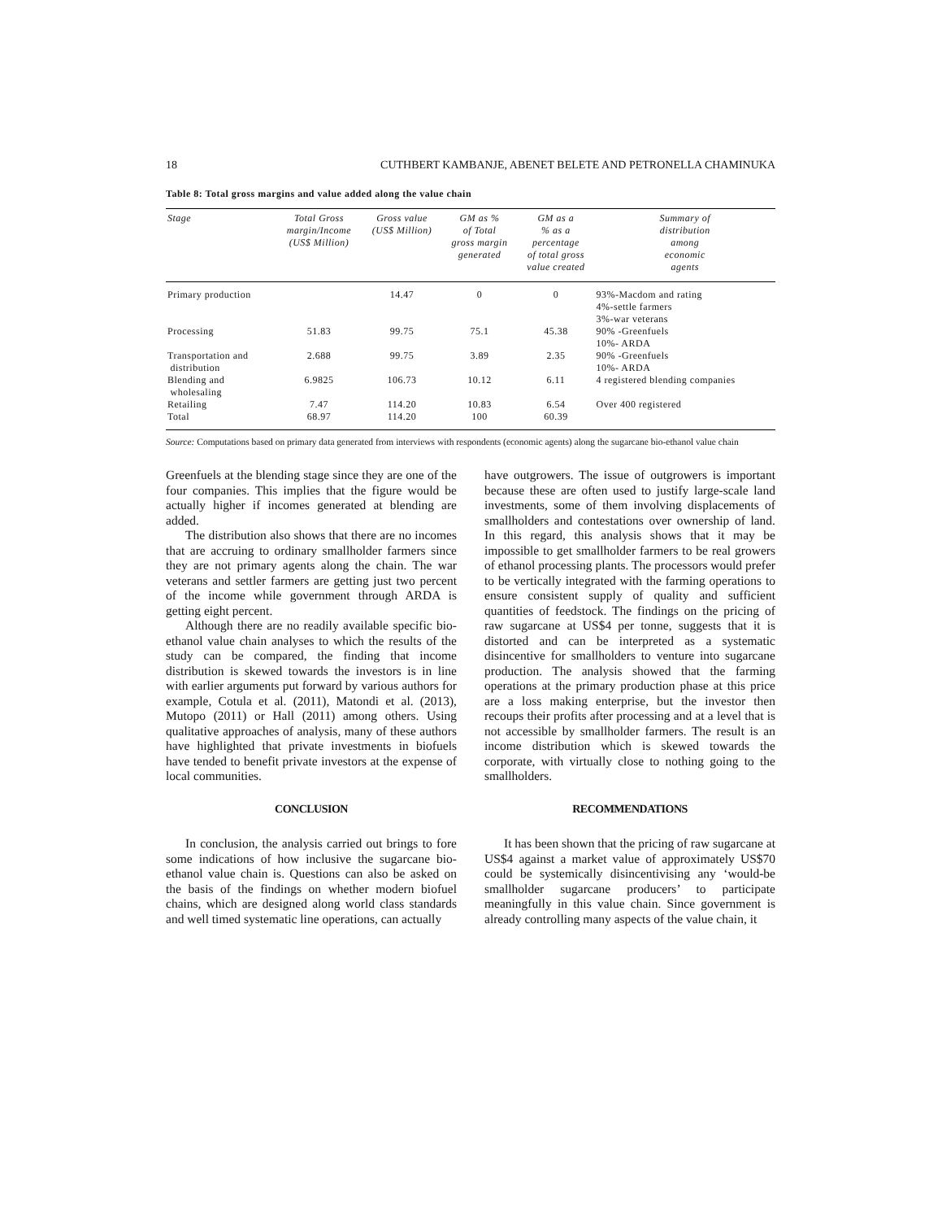18 CUTHBERT KAMBANJE, ABENET BELETE AND PETRONELLA CHAMINUKA
Table 8: Total gross margins and value added along the value chain
| Stage | Total Gross margin/Income (US$ Million) | Gross value (US$ Million) | GM as % of Total gross margin generated | GM as a % as a percentage of total gross value created | Summary of distribution among economic agents |
| --- | --- | --- | --- | --- | --- |
| Primary production | | 14.47 | 0 | 0 | 93%-Macdom and rating 4%-settle farmers 3%-war veterans |
| Processing | 51.83 | 99.75 | 75.1 | 45.38 | 90% -Greenfuels 10%- ARDA |
| Transportation and distribution | 2.688 | 99.75 | 3.89 | 2.35 | 90% -Greenfuels 10%- ARDA |
| Blending and wholesaling | 6.9825 | 106.73 | 10.12 | 6.11 | 4 registered blending companies |
| Retailing | 7.47 | 114.20 | 10.83 | 6.54 | Over 400 registered |
| Total | 68.97 | 114.20 | 100 | 60.39 | |
Source: Computations based on primary data generated from interviews with respondents (economic agents) along the sugarcane bio-ethanol value chain
Greenfuels at the blending stage since they are one of the four companies. This implies that the figure would be actually higher if incomes generated at blending are added.
The distribution also shows that there are no incomes that are accruing to ordinary smallholder farmers since they are not primary agents along the chain. The war veterans and settler farmers are getting just two percent of the income while government through ARDA is getting eight percent.
Although there are no readily available specific bio-ethanol value chain analyses to which the results of the study can be compared, the finding that income distribution is skewed towards the investors is in line with earlier arguments put forward by various authors for example, Cotula et al. (2011), Matondi et al. (2013), Mutopo (2011) or Hall (2011) among others. Using qualitative approaches of analysis, many of these authors have highlighted that private investments in biofuels have tended to benefit private investors at the expense of local communities.
CONCLUSION
In conclusion, the analysis carried out brings to fore some indications of how inclusive the sugarcane bio-ethanol value chain is. Questions can also be asked on the basis of the findings on whether modern biofuel chains, which are designed along world class standards and well timed systematic line operations, can actually
have outgrowers. The issue of outgrowers is important because these are often used to justify large-scale land investments, some of them involving displacements of smallholders and contestations over ownership of land. In this regard, this analysis shows that it may be impossible to get smallholder farmers to be real growers of ethanol processing plants. The processors would prefer to be vertically integrated with the farming operations to ensure consistent supply of quality and sufficient quantities of feedstock. The findings on the pricing of raw sugarcane at US$4 per tonne, suggests that it is distorted and can be interpreted as a systematic disincentive for smallholders to venture into sugarcane production. The analysis showed that the farming operations at the primary production phase at this price are a loss making enterprise, but the investor then recoups their profits after processing and at a level that is not accessible by smallholder farmers. The result is an income distribution which is skewed towards the corporate, with virtually close to nothing going to the smallholders.
RECOMMENDATIONS
It has been shown that the pricing of raw sugarcane at US$4 against a market value of approximately US$70 could be systemically disincentivising any ‘would-be smallholder sugarcane producers’ to participate meaningfully in this value chain. Since government is already controlling many aspects of the value chain, it